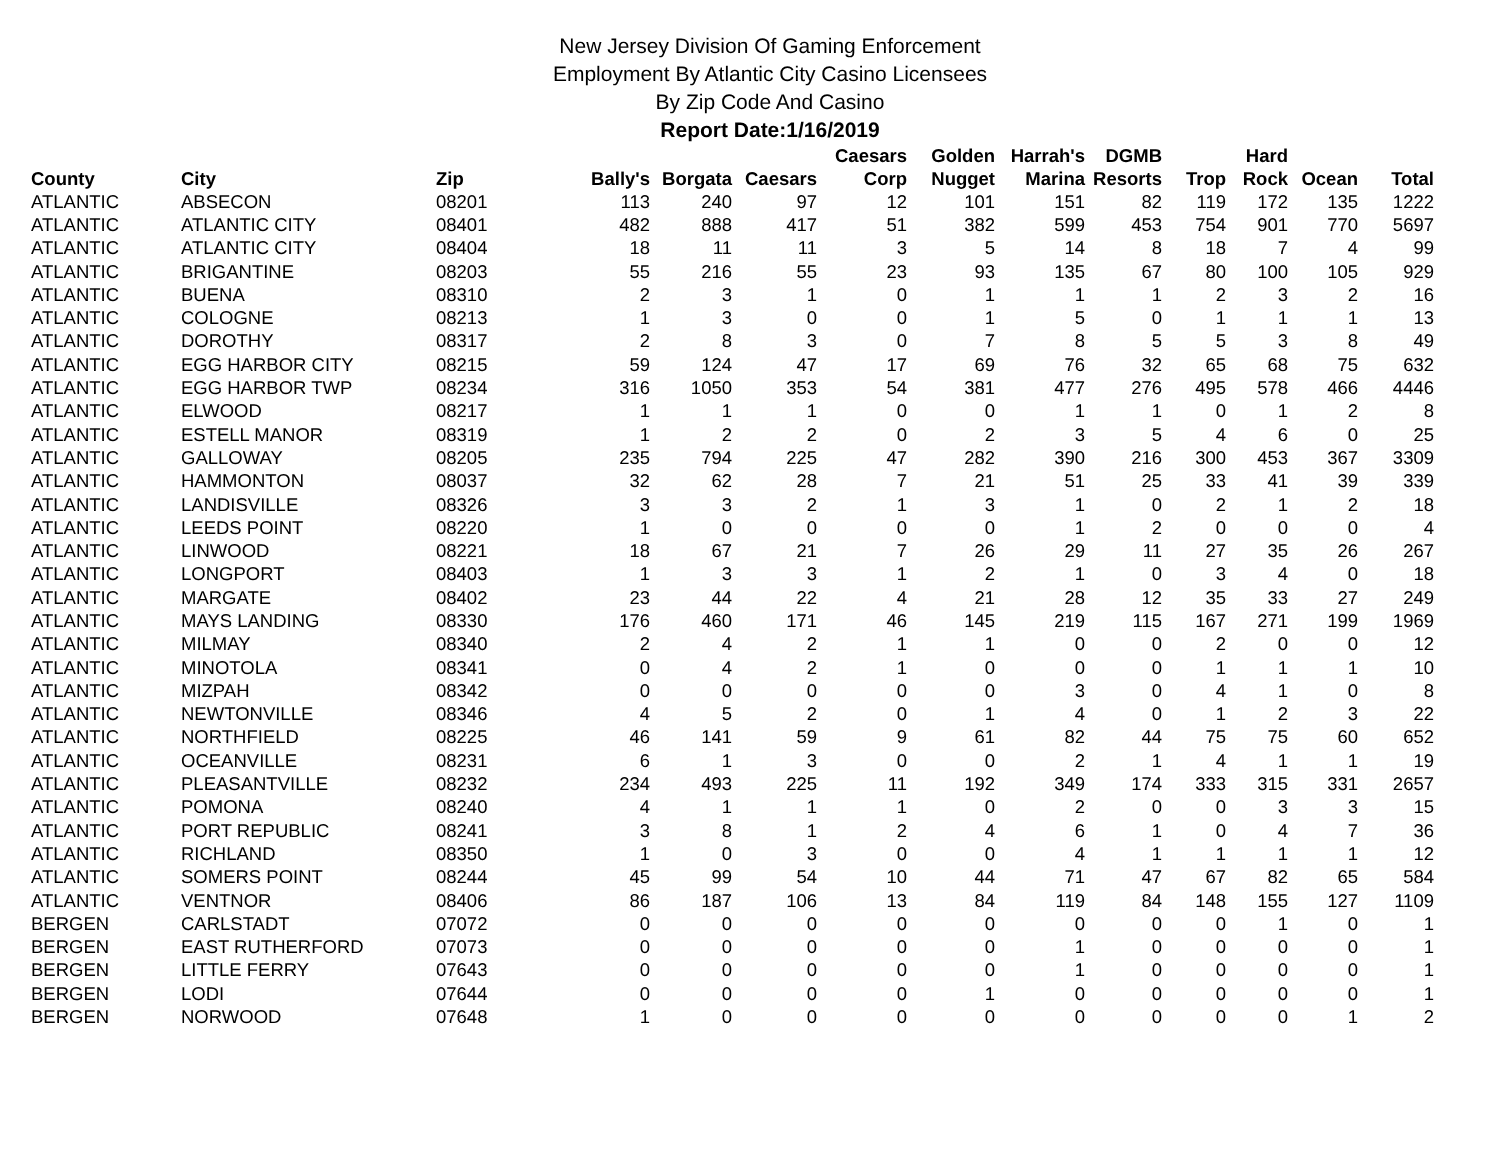New Jersey Division Of Gaming Enforcement
Employment By Atlantic City Casino Licensees
By Zip Code And Casino
Report Date:1/16/2019
| County | City | Zip | Bally's | Borgata | Caesars | Caesars Corp | Golden Nugget | Harrah's Marina | DGMB Resorts | Trop | Hard Rock | Ocean | Total |
| --- | --- | --- | --- | --- | --- | --- | --- | --- | --- | --- | --- | --- | --- |
| ATLANTIC | ABSECON | 08201 | 113 | 240 | 97 | 12 | 101 | 151 | 82 | 119 | 172 | 135 | 1222 |
| ATLANTIC | ATLANTIC CITY | 08401 | 482 | 888 | 417 | 51 | 382 | 599 | 453 | 754 | 901 | 770 | 5697 |
| ATLANTIC | ATLANTIC CITY | 08404 | 18 | 11 | 11 | 3 | 5 | 14 | 8 | 18 | 7 | 4 | 99 |
| ATLANTIC | BRIGANTINE | 08203 | 55 | 216 | 55 | 23 | 93 | 135 | 67 | 80 | 100 | 105 | 929 |
| ATLANTIC | BUENA | 08310 | 2 | 3 | 1 | 0 | 1 | 1 | 1 | 2 | 3 | 2 | 16 |
| ATLANTIC | COLOGNE | 08213 | 1 | 3 | 0 | 0 | 1 | 5 | 0 | 1 | 1 | 1 | 13 |
| ATLANTIC | DOROTHY | 08317 | 2 | 8 | 3 | 0 | 7 | 8 | 5 | 5 | 3 | 8 | 49 |
| ATLANTIC | EGG HARBOR CITY | 08215 | 59 | 124 | 47 | 17 | 69 | 76 | 32 | 65 | 68 | 75 | 632 |
| ATLANTIC | EGG HARBOR TWP | 08234 | 316 | 1050 | 353 | 54 | 381 | 477 | 276 | 495 | 578 | 466 | 4446 |
| ATLANTIC | ELWOOD | 08217 | 1 | 1 | 1 | 0 | 0 | 1 | 1 | 0 | 1 | 2 | 8 |
| ATLANTIC | ESTELL MANOR | 08319 | 1 | 2 | 2 | 0 | 2 | 3 | 5 | 4 | 6 | 0 | 25 |
| ATLANTIC | GALLOWAY | 08205 | 235 | 794 | 225 | 47 | 282 | 390 | 216 | 300 | 453 | 367 | 3309 |
| ATLANTIC | HAMMONTON | 08037 | 32 | 62 | 28 | 7 | 21 | 51 | 25 | 33 | 41 | 39 | 339 |
| ATLANTIC | LANDISVILLE | 08326 | 3 | 3 | 2 | 1 | 3 | 1 | 0 | 2 | 1 | 2 | 18 |
| ATLANTIC | LEEDS POINT | 08220 | 1 | 0 | 0 | 0 | 0 | 1 | 2 | 0 | 0 | 0 | 4 |
| ATLANTIC | LINWOOD | 08221 | 18 | 67 | 21 | 7 | 26 | 29 | 11 | 27 | 35 | 26 | 267 |
| ATLANTIC | LONGPORT | 08403 | 1 | 3 | 3 | 1 | 2 | 1 | 0 | 3 | 4 | 0 | 18 |
| ATLANTIC | MARGATE | 08402 | 23 | 44 | 22 | 4 | 21 | 28 | 12 | 35 | 33 | 27 | 249 |
| ATLANTIC | MAYS LANDING | 08330 | 176 | 460 | 171 | 46 | 145 | 219 | 115 | 167 | 271 | 199 | 1969 |
| ATLANTIC | MILMAY | 08340 | 2 | 4 | 2 | 1 | 1 | 0 | 0 | 2 | 0 | 0 | 12 |
| ATLANTIC | MINOTOLA | 08341 | 0 | 4 | 2 | 1 | 0 | 0 | 0 | 1 | 1 | 1 | 10 |
| ATLANTIC | MIZPAH | 08342 | 0 | 0 | 0 | 0 | 0 | 3 | 0 | 4 | 1 | 0 | 8 |
| ATLANTIC | NEWTONVILLE | 08346 | 4 | 5 | 2 | 0 | 1 | 4 | 0 | 1 | 2 | 3 | 22 |
| ATLANTIC | NORTHFIELD | 08225 | 46 | 141 | 59 | 9 | 61 | 82 | 44 | 75 | 75 | 60 | 652 |
| ATLANTIC | OCEANVILLE | 08231 | 6 | 1 | 3 | 0 | 0 | 2 | 1 | 4 | 1 | 1 | 19 |
| ATLANTIC | PLEASANTVILLE | 08232 | 234 | 493 | 225 | 11 | 192 | 349 | 174 | 333 | 315 | 331 | 2657 |
| ATLANTIC | POMONA | 08240 | 4 | 1 | 1 | 1 | 0 | 2 | 0 | 0 | 3 | 3 | 15 |
| ATLANTIC | PORT REPUBLIC | 08241 | 3 | 8 | 1 | 2 | 4 | 6 | 1 | 0 | 4 | 7 | 36 |
| ATLANTIC | RICHLAND | 08350 | 1 | 0 | 3 | 0 | 0 | 4 | 1 | 1 | 1 | 1 | 12 |
| ATLANTIC | SOMERS POINT | 08244 | 45 | 99 | 54 | 10 | 44 | 71 | 47 | 67 | 82 | 65 | 584 |
| ATLANTIC | VENTNOR | 08406 | 86 | 187 | 106 | 13 | 84 | 119 | 84 | 148 | 155 | 127 | 1109 |
| BERGEN | CARLSTADT | 07072 | 0 | 0 | 0 | 0 | 0 | 0 | 0 | 0 | 1 | 0 | 1 |
| BERGEN | EAST RUTHERFORD | 07073 | 0 | 0 | 0 | 0 | 0 | 1 | 0 | 0 | 0 | 0 | 1 |
| BERGEN | LITTLE FERRY | 07643 | 0 | 0 | 0 | 0 | 0 | 1 | 0 | 0 | 0 | 0 | 1 |
| BERGEN | LODI | 07644 | 0 | 0 | 0 | 0 | 1 | 0 | 0 | 0 | 0 | 0 | 1 |
| BERGEN | NORWOOD | 07648 | 1 | 0 | 0 | 0 | 0 | 0 | 0 | 0 | 0 | 1 | 2 |